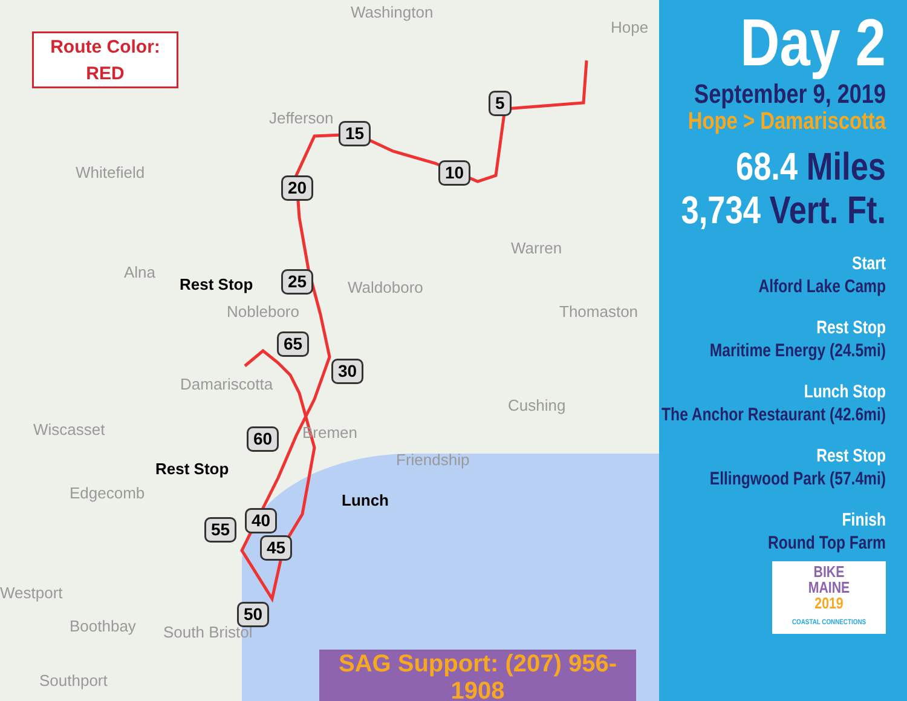Route Color:
RED
Washington
Hope
Jefferson
Whitefield
Warren
Alna
Waldoboro
Nobleboro Thomaston
Damariscotta
Cushing
Wiscasset Bremen
Friendship
Edgecomb
Westport
Boothbay South Bristol
Southport
5
15
10
20
25
65
30
60
40 55
45
50
Rest Stop
Rest Stop
Lunch
SAG Support: (207) 956-1908
Day 2
September 9, 2019
Hope > Damariscotta
68.4 Miles
3,734 Vert. Ft.
Start
Alford Lake Camp
Rest Stop
Maritime Energy (24.5mi)
Lunch Stop
The Anchor Restaurant (42.6mi)
Rest Stop
Ellingwood Park (57.4mi)
Finish
Round Top Farm
BIKE
MAINE
2019
COASTAL CONNECTIONS